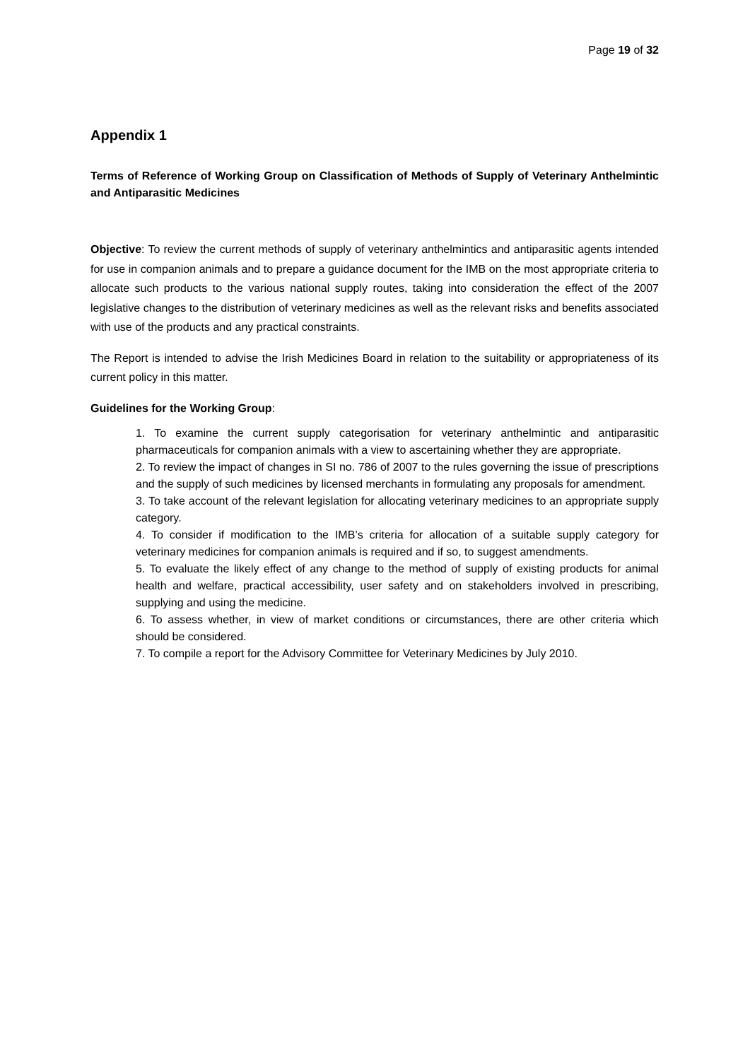Page 19 of 32
Appendix 1
Terms of Reference of Working Group on Classification of Methods of Supply of Veterinary Anthelmintic and Antiparasitic Medicines
Objective: To review the current methods of supply of veterinary anthelmintics and antiparasitic agents intended for use in companion animals and to prepare a guidance document for the IMB on the most appropriate criteria to allocate such products to the various national supply routes, taking into consideration the effect of the 2007 legislative changes to the distribution of veterinary medicines as well as the relevant risks and benefits associated with use of the products and any practical constraints.
The Report is intended to advise the Irish Medicines Board in relation to the suitability or appropriateness of its current policy in this matter.
Guidelines for the Working Group:
1. To examine the current supply categorisation for veterinary anthelmintic and antiparasitic pharmaceuticals for companion animals with a view to ascertaining whether they are appropriate.
2. To review the impact of changes in SI no. 786 of 2007 to the rules governing the issue of prescriptions and the supply of such medicines by licensed merchants in formulating any proposals for amendment.
3. To take account of the relevant legislation for allocating veterinary medicines to an appropriate supply category.
4. To consider if modification to the IMB’s criteria for allocation of a suitable supply category for veterinary medicines for companion animals is required and if so, to suggest amendments.
5. To evaluate the likely effect of any change to the method of supply of existing products for animal health and welfare, practical accessibility, user safety and on stakeholders involved in prescribing, supplying and using the medicine.
6. To assess whether, in view of market conditions or circumstances, there are other criteria which should be considered.
7. To compile a report for the Advisory Committee for Veterinary Medicines by July 2010.